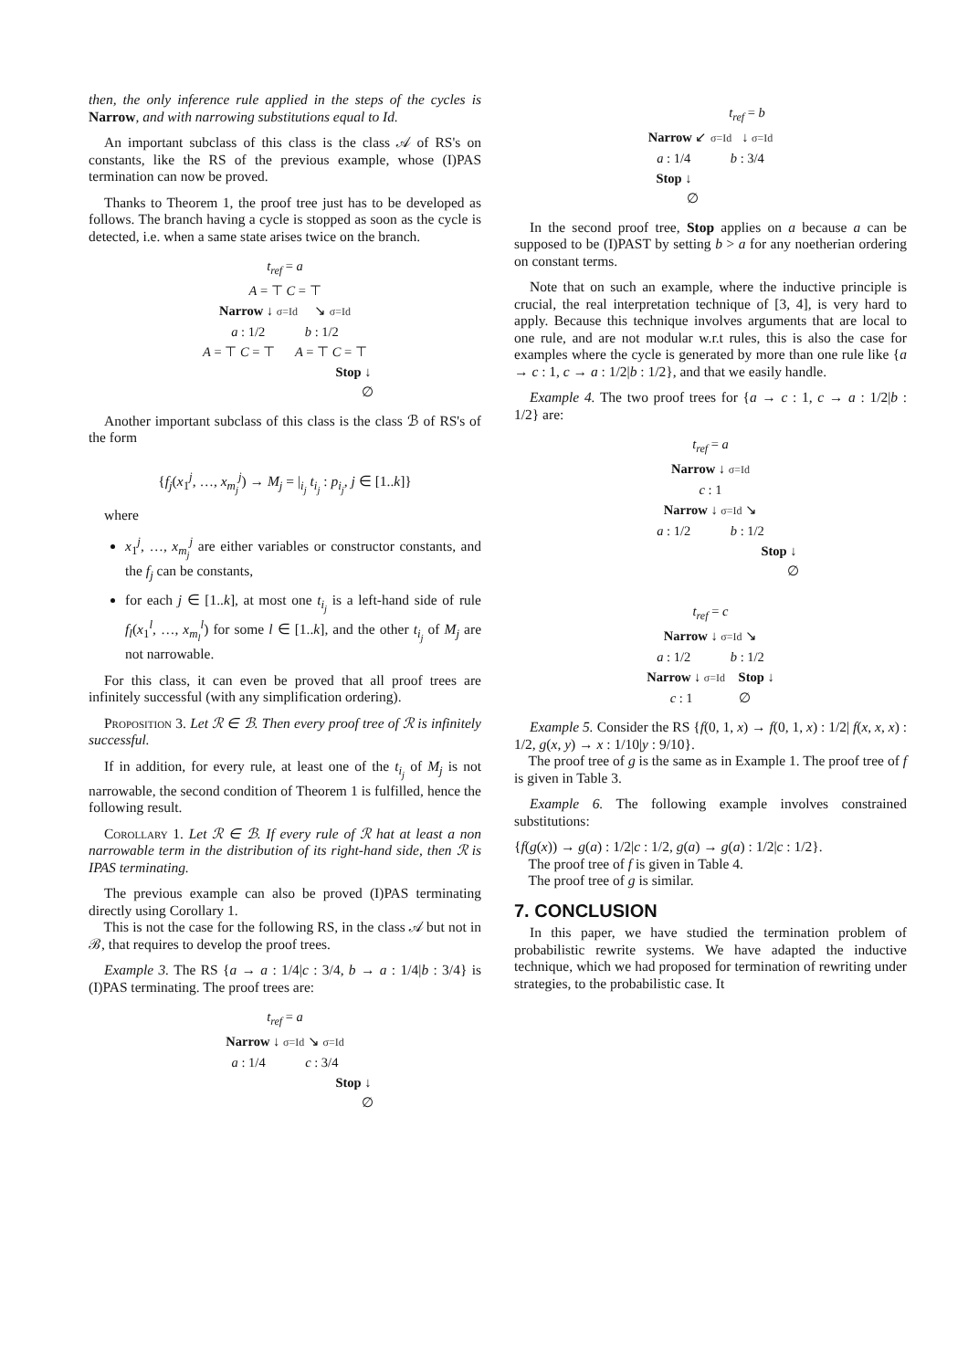then, the only inference rule applied in the steps of the cycles is Narrow, and with narrowing substitutions equal to Id.
An important subclass of this class is the class 𝒜 of RS's on constants, like the RS of the previous example, whose (I)PAS termination can now be proved.
Thanks to Theorem 1, the proof tree just has to be developed as follows. The branch having a cycle is stopped as soon as the cycle is detected, i.e. when a same state arises twice on the branch.
t<sub>ref</sub> = a
A = ⊤ C = ⊤
Narrow ↓ σ=Id ↘ σ=Id
a : 1/2 b : 1/2
A = ⊤ C = ⊤ A = ⊤ C = ⊤
Stop ↓
∅
Another important subclass of this class is the class ℬ of RS's of the form
{f<sub>j</sub>(x<sub>1</sub><sup>j</sup>, …, x<sub>m<sub>j</sub></sub><sup>j</sup>) → M<sub>j</sub> = |<sub>i<sub>j</sub></sub> t<sub>i<sub>j</sub></sub> : p<sub>i<sub>j</sub></sub>, j ∈ [1..k]}
where
x<sub>1</sub><sup>j</sup>, …, x<sub>m<sub>j</sub></sub><sup>j</sup> are either variables or constructor constants, and the f<sub>j</sub> can be constants,
for each j ∈ [1..k], at most one t<sub>i<sub>j</sub></sub> is a left-hand side of rule f<sub>l</sub>(x<sub>1</sub><sup>l</sup>, …, x<sub>m<sub>l</sub></sub><sup>l</sup>) for some l ∈ [1..k], and the other t<sub>i<sub>j</sub></sub> of M<sub>j</sub> are not narrowable.
For this class, it can even be proved that all proof trees are infinitely successful (with any simplification ordering).
Proposition 3. Let ℛ ∈ ℬ. Then every proof tree of ℛ is infinitely successful.
If in addition, for every rule, at least one of the t<sub>i<sub>j</sub></sub> of M<sub>j</sub> is not narrowable, the second condition of Theorem 1 is fulfilled, hence the following result.
Corollary 1. Let ℛ ∈ ℬ. If every rule of ℛ hat at least a non narrowable term in the distribution of its right-hand side, then ℛ is IPAS terminating.
The previous example can also be proved (I)PAS terminating directly using Corollary 1.
This is not the case for the following RS, in the class 𝒜 but not in ℬ, that requires to develop the proof trees.
Example 3. The RS {a → a : 1/4|c : 3/4, b → a : 1/4|b : 3/4} is (I)PAS terminating. The proof trees are:
t<sub>ref</sub> = a
Narrow ↓ σ=Id ↘ σ=Id
a : 1/4 c : 3/4
Stop ↓
∅
t<sub>ref</sub> = b
Narrow ↙ σ=Id ↓ σ=Id
a : 1/4 b : 3/4
Stop ↓
∅
In the second proof tree, Stop applies on a because a can be supposed to be (I)PAST by setting b > a for any noetherian ordering on constant terms.
Note that on such an example, where the inductive principle is crucial, the real interpretation technique of [3, 4], is very hard to apply. Because this technique involves arguments that are local to one rule, and are not modular w.r.t rules, this is also the case for examples where the cycle is generated by more than one rule like {a → c : 1, c → a : 1/2|b : 1/2}, and that we easily handle.
Example 4. The two proof trees for {a → c : 1, c → a : 1/2|b : 1/2} are:
t<sub>ref</sub> = a
Narrow ↓ σ=Id
c : 1
Narrow ↓ σ=Id ↘
a : 1/2 b : 1/2
Stop ↓
∅
t<sub>ref</sub> = c
Narrow ↓ σ=Id ↘
a : 1/2 b : 1/2
Narrow ↓ σ=Id Stop ↓
c : 1 ∅
Example 5. Consider the RS {f(0, 1, x) → f(0, 1, x) : 1/2| f(x, x, x) : 1/2, g(x, y) → x : 1/10|y : 9/10}.
The proof tree of g is the same as in Example 1. The proof tree of f is given in Table 3.
Example 6. The following example involves constrained substitutions:
{f(g(x)) → g(a) : 1/2|c : 1/2, g(a) → g(a) : 1/2|c : 1/2}.
The proof tree of f is given in Table 4.
The proof tree of g is similar.
7. CONCLUSION
In this paper, we have studied the termination problem of probabilistic rewrite systems. We have adapted the inductive technique, which we had proposed for termination of rewriting under strategies, to the probabilistic case. It